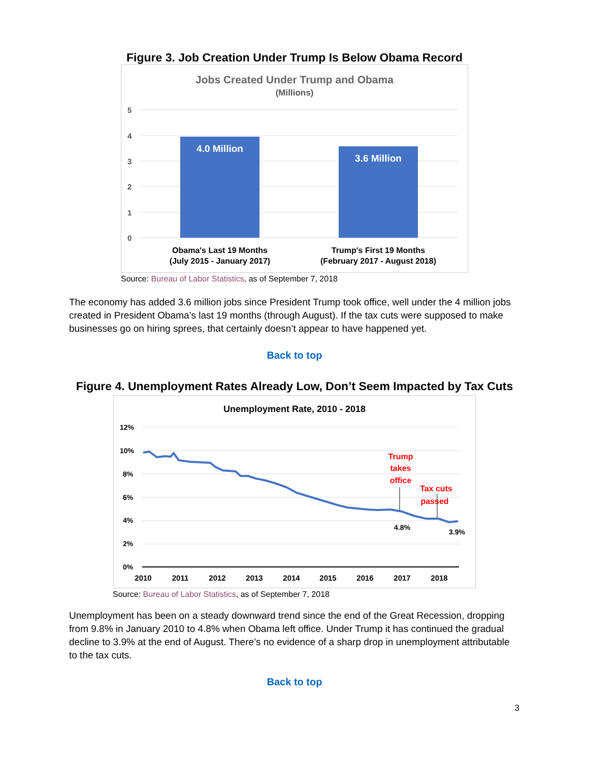Figure 3. Job Creation Under Trump Is Below Obama Record
Jobs Created Under Trump and Obama
(Millions)
5
4
3
2
1
0
4.0 Million
3.6 Million
Obama's Last 19 Months
(July 2015 - January 2017)
Trump's First 19 Months
(February 2017 - August 2018)
Source: Bureau of Labor Statistics, as of September 7, 2018
The economy has added 3.6 million jobs since President Trump took office, well under the 4 million jobs created in President Obama’s last 19 months (through August). If the tax cuts were supposed to make businesses go on hiring sprees, that certainly doesn’t appear to have happened yet.
Back to top
Figure 4. Unemployment Rates Already Low, Don’t Seem Impacted by Tax Cuts
Unemployment Rate, 2010 - 2018
12%
10%
8%
6%
4%
2%
0%
2010
2011
2012
2013
2014
2015
2016
2017
2018
Trump
takes
office
Tax cuts
passed
4.8%
3.9%
Source: Bureau of Labor Statistics, as of September 7, 2018
Unemployment has been on a steady downward trend since the end of the Great Recession, dropping from 9.8% in January 2010 to 4.8% when Obama left office. Under Trump it has continued the gradual decline to 3.9% at the end of August. There’s no evidence of a sharp drop in unemployment attributable to the tax cuts.
Back to top
3